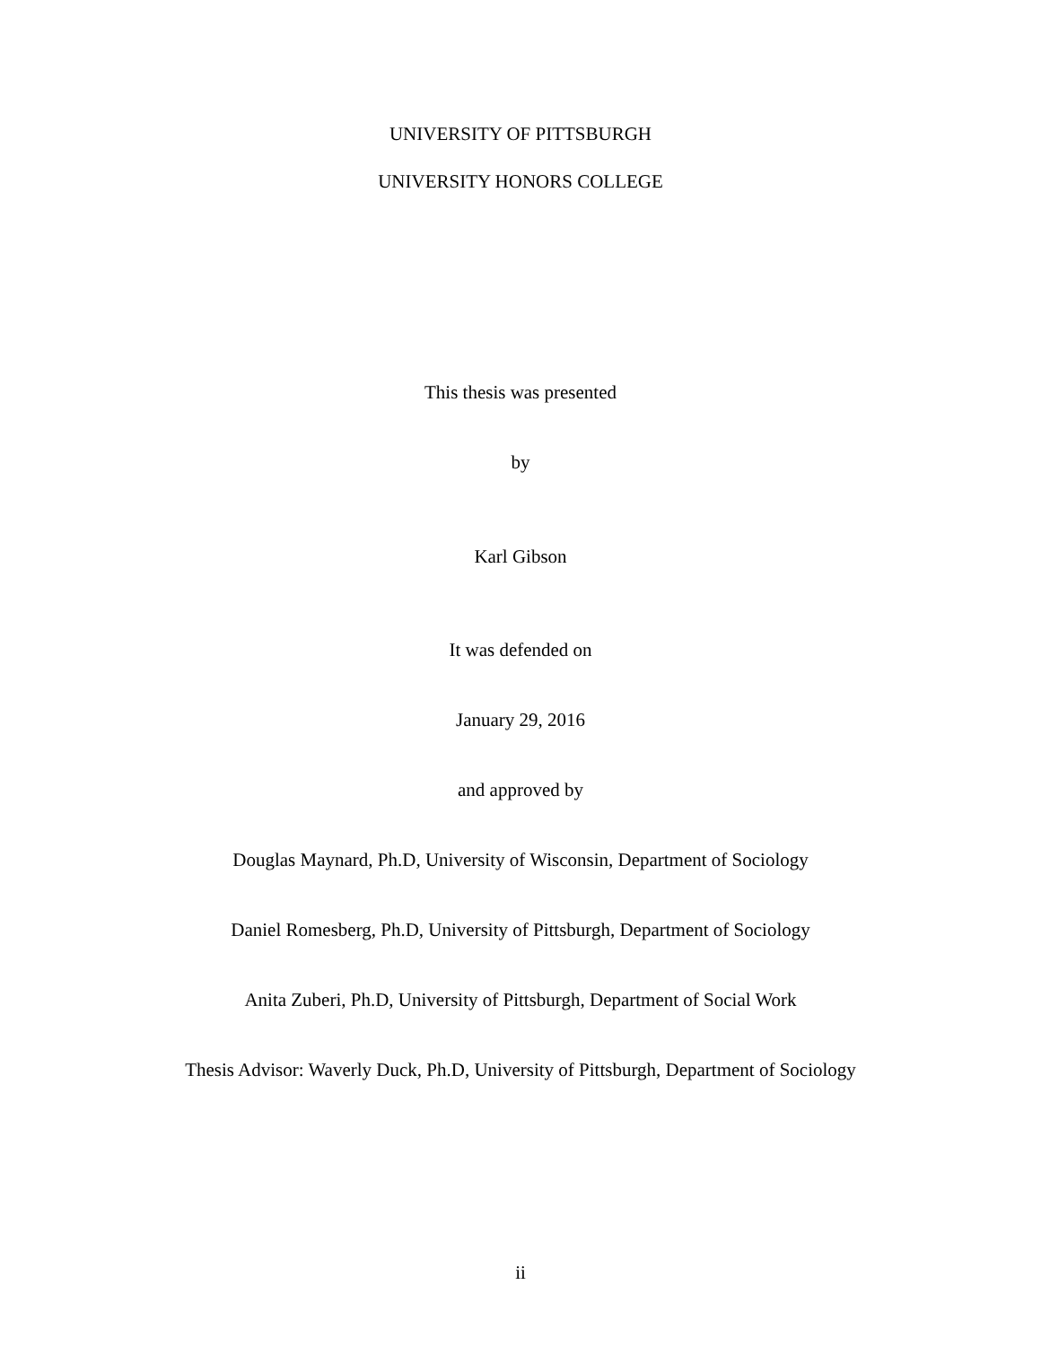UNIVERSITY OF PITTSBURGH
UNIVERSITY HONORS COLLEGE
This thesis was presented
by
Karl Gibson
It was defended on
January 29, 2016
and approved by
Douglas Maynard, Ph.D, University of Wisconsin, Department of Sociology
Daniel Romesberg, Ph.D, University of Pittsburgh, Department of Sociology
Anita Zuberi, Ph.D, University of Pittsburgh, Department of Social Work
Thesis Advisor: Waverly Duck, Ph.D, University of Pittsburgh, Department of Sociology
ii